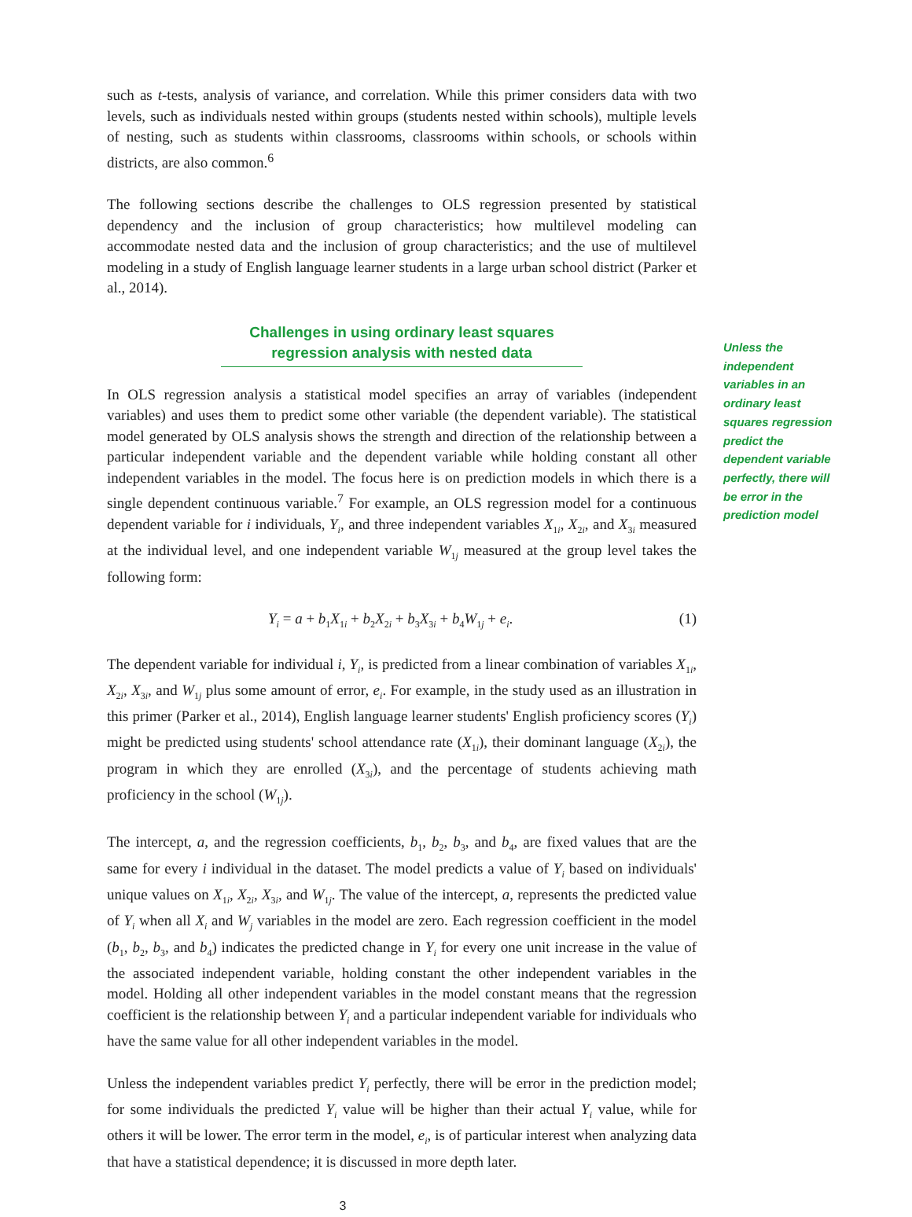such as t-tests, analysis of variance, and correlation. While this primer considers data with two levels, such as individuals nested within groups (students nested within schools), multiple levels of nesting, such as students within classrooms, classrooms within schools, or schools within districts, are also common.<sup>6</sup>
The following sections describe the challenges to OLS regression presented by statistical dependency and the inclusion of group characteristics; how multilevel modeling can accommodate nested data and the inclusion of group characteristics; and the use of multilevel modeling in a study of English language learner students in a large urban school district (Parker et al., 2014).
Challenges in using ordinary least squares regression analysis with nested data
In OLS regression analysis a statistical model specifies an array of variables (independent variables) and uses them to predict some other variable (the dependent variable). The statistical model generated by OLS analysis shows the strength and direction of the relationship between a particular independent variable and the dependent variable while holding constant all other independent variables in the model. The focus here is on prediction models in which there is a single dependent continuous variable.<sup>7</sup> For example, an OLS regression model for a continuous dependent variable for i individuals, Y<sub>i</sub>, and three independent variables X<sub>1i</sub>, X<sub>2i</sub>, and X<sub>3i</sub> measured at the individual level, and one independent variable W<sub>1j</sub> measured at the group level takes the following form:
Y<sub>i</sub> = a + b<sub>1</sub>X<sub>1i</sub> + b<sub>2</sub>X<sub>2i</sub> + b<sub>3</sub>X<sub>3i</sub> + b<sub>4</sub>W<sub>1j</sub> + e<sub>i</sub>. (1)
The dependent variable for individual i, Y<sub>i</sub>, is predicted from a linear combination of variables X<sub>1i</sub>, X<sub>2i</sub>, X<sub>3i</sub>, and W<sub>1j</sub> plus some amount of error, e<sub>i</sub>. For example, in the study used as an illustration in this primer (Parker et al., 2014), English language learner students' English proficiency scores (Y<sub>i</sub>) might be predicted using students' school attendance rate (X<sub>1i</sub>), their dominant language (X<sub>2i</sub>), the program in which they are enrolled (X<sub>3i</sub>), and the percentage of students achieving math proficiency in the school (W<sub>1j</sub>).
The intercept, a, and the regression coefficients, b<sub>1</sub>, b<sub>2</sub>, b<sub>3</sub>, and b<sub>4</sub>, are fixed values that are the same for every i individual in the dataset. The model predicts a value of Y<sub>i</sub> based on individuals' unique values on X<sub>1i</sub>, X<sub>2i</sub>, X<sub>3i</sub>, and W<sub>1j</sub>. The value of the intercept, a, represents the predicted value of Y<sub>i</sub> when all X<sub>i</sub> and W<sub>j</sub> variables in the model are zero. Each regression coefficient in the model (b<sub>1</sub>, b<sub>2</sub>, b<sub>3</sub>, and b<sub>4</sub>) indicates the predicted change in Y<sub>i</sub> for every one unit increase in the value of the associated independent variable, holding constant the other independent variables in the model. Holding all other independent variables in the model constant means that the regression coefficient is the relationship between Y<sub>i</sub> and a particular independent variable for individuals who have the same value for all other independent variables in the model.
Unless the independent variables predict Y<sub>i</sub> perfectly, there will be error in the prediction model; for some individuals the predicted Y<sub>i</sub> value will be higher than their actual Y<sub>i</sub> value, while for others it will be lower. The error term in the model, e<sub>i</sub>, is of particular interest when analyzing data that have a statistical dependence; it is discussed in more depth later.
3
Unless the independent variables in an ordinary least squares regression predict the dependent variable perfectly, there will be error in the prediction model